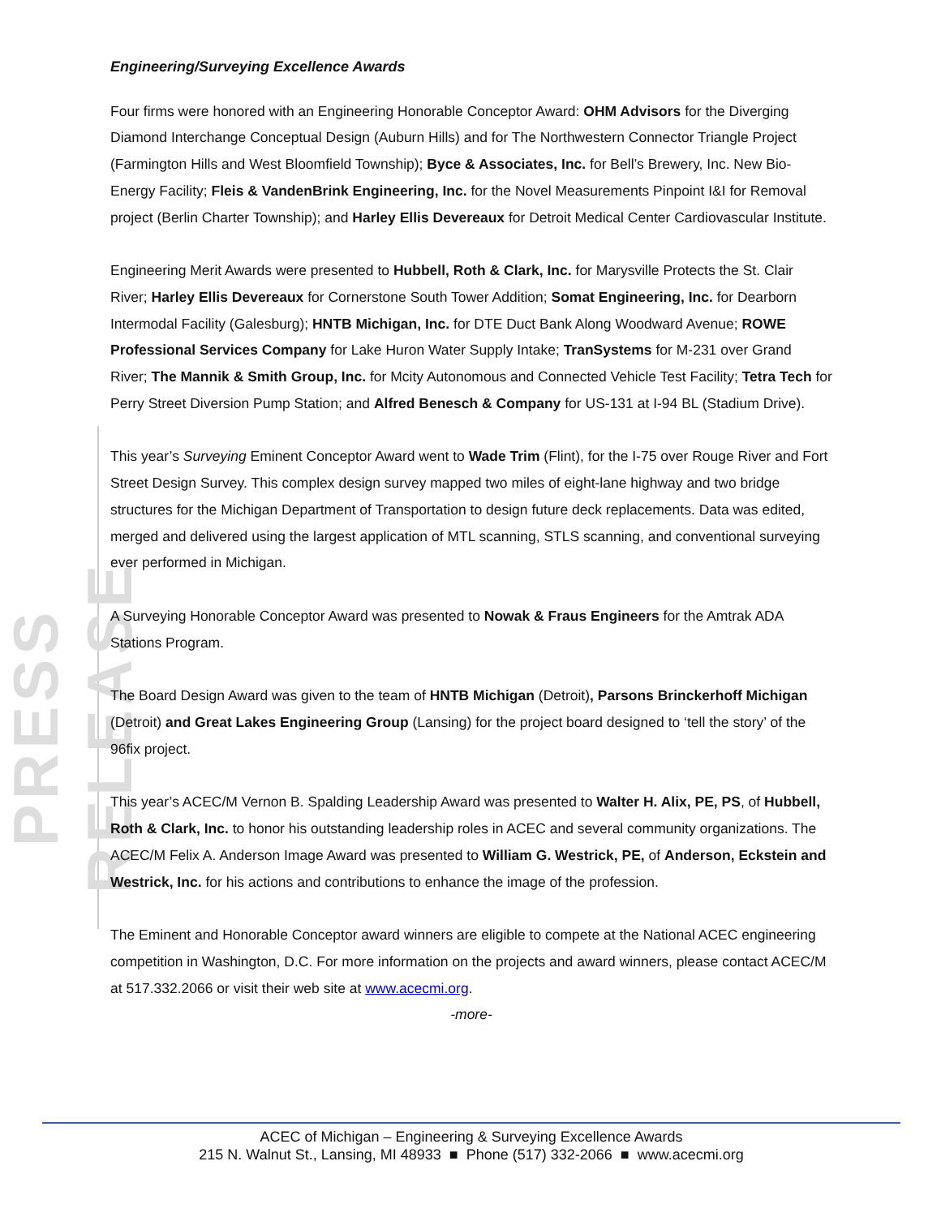PRESS RELEASE
Engineering/Surveying Excellence Awards
Four firms were honored with an Engineering Honorable Conceptor Award: OHM Advisors for the Diverging Diamond Interchange Conceptual Design (Auburn Hills) and for The Northwestern Connector Triangle Project (Farmington Hills and West Bloomfield Township); Byce & Associates, Inc. for Bell’s Brewery, Inc. New Bio-Energy Facility; Fleis & VandenBrink Engineering, Inc. for the Novel Measurements Pinpoint I&I for Removal project (Berlin Charter Township); and Harley Ellis Devereaux for Detroit Medical Center Cardiovascular Institute.
Engineering Merit Awards were presented to Hubbell, Roth & Clark, Inc. for Marysville Protects the St. Clair River; Harley Ellis Devereaux for Cornerstone South Tower Addition; Somat Engineering, Inc. for Dearborn Intermodal Facility (Galesburg); HNTB Michigan, Inc. for DTE Duct Bank Along Woodward Avenue; ROWE Professional Services Company for Lake Huron Water Supply Intake; TranSystems for M-231 over Grand River; The Mannik & Smith Group, Inc. for Mcity Autonomous and Connected Vehicle Test Facility; Tetra Tech for Perry Street Diversion Pump Station; and Alfred Benesch & Company for US-131 at I-94 BL (Stadium Drive).
This year’s Surveying Eminent Conceptor Award went to Wade Trim (Flint), for the I-75 over Rouge River and Fort Street Design Survey. This complex design survey mapped two miles of eight-lane highway and two bridge structures for the Michigan Department of Transportation to design future deck replacements. Data was edited, merged and delivered using the largest application of MTL scanning, STLS scanning, and conventional surveying ever performed in Michigan.
A Surveying Honorable Conceptor Award was presented to Nowak & Fraus Engineers for the Amtrak ADA Stations Program.
The Board Design Award was given to the team of HNTB Michigan (Detroit), Parsons Brinckerhoff Michigan (Detroit) and Great Lakes Engineering Group (Lansing) for the project board designed to ‘tell the story’ of the 96fix project.
This year’s ACEC/M Vernon B. Spalding Leadership Award was presented to Walter H. Alix, PE, PS, of Hubbell, Roth & Clark, Inc. to honor his outstanding leadership roles in ACEC and several community organizations. The ACEC/M Felix A. Anderson Image Award was presented to William G. Westrick, PE, of Anderson, Eckstein and Westrick, Inc. for his actions and contributions to enhance the image of the profession.
The Eminent and Honorable Conceptor award winners are eligible to compete at the National ACEC engineering competition in Washington, D.C. For more information on the projects and award winners, please contact ACEC/M at 517.332.2066 or visit their web site at www.acecmi.org.
-more-
ACEC of Michigan – Engineering & Surveying Excellence Awards
215 N. Walnut St., Lansing, MI 48933 ■ Phone (517) 332-2066 ■ www.acecmi.org